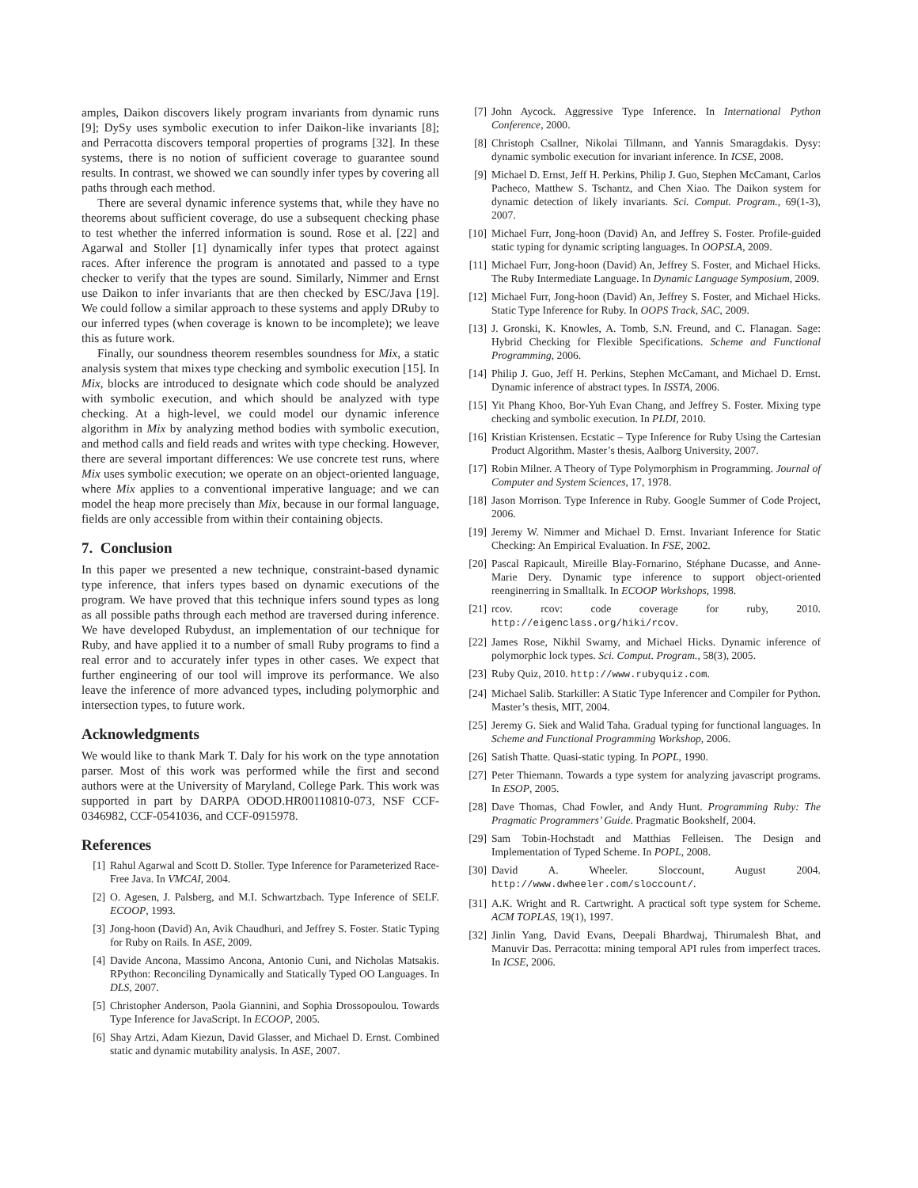amples, Daikon discovers likely program invariants from dynamic runs [9]; DySy uses symbolic execution to infer Daikon-like invariants [8]; and Perracotta discovers temporal properties of programs [32]. In these systems, there is no notion of sufficient coverage to guarantee sound results. In contrast, we showed we can soundly infer types by covering all paths through each method.
There are several dynamic inference systems that, while they have no theorems about sufficient coverage, do use a subsequent checking phase to test whether the inferred information is sound. Rose et al. [22] and Agarwal and Stoller [1] dynamically infer types that protect against races. After inference the program is annotated and passed to a type checker to verify that the types are sound. Similarly, Nimmer and Ernst use Daikon to infer invariants that are then checked by ESC/Java [19]. We could follow a similar approach to these systems and apply DRuby to our inferred types (when coverage is known to be incomplete); we leave this as future work.
Finally, our soundness theorem resembles soundness for Mix, a static analysis system that mixes type checking and symbolic execution [15]. In Mix, blocks are introduced to designate which code should be analyzed with symbolic execution, and which should be analyzed with type checking. At a high-level, we could model our dynamic inference algorithm in Mix by analyzing method bodies with symbolic execution, and method calls and field reads and writes with type checking. However, there are several important differences: We use concrete test runs, where Mix uses symbolic execution; we operate on an object-oriented language, where Mix applies to a conventional imperative language; and we can model the heap more precisely than Mix, because in our formal language, fields are only accessible from within their containing objects.
7. Conclusion
In this paper we presented a new technique, constraint-based dynamic type inference, that infers types based on dynamic executions of the program. We have proved that this technique infers sound types as long as all possible paths through each method are traversed during inference. We have developed Rubydust, an implementation of our technique for Ruby, and have applied it to a number of small Ruby programs to find a real error and to accurately infer types in other cases. We expect that further engineering of our tool will improve its performance. We also leave the inference of more advanced types, including polymorphic and intersection types, to future work.
Acknowledgments
We would like to thank Mark T. Daly for his work on the type annotation parser. Most of this work was performed while the first and second authors were at the University of Maryland, College Park. This work was supported in part by DARPA ODOD.HR00110810-073, NSF CCF-0346982, CCF-0541036, and CCF-0915978.
References
[1] Rahul Agarwal and Scott D. Stoller. Type Inference for Parameterized Race-Free Java. In VMCAI, 2004.
[2] O. Agesen, J. Palsberg, and M.I. Schwartzbach. Type Inference of SELF. ECOOP, 1993.
[3] Jong-hoon (David) An, Avik Chaudhuri, and Jeffrey S. Foster. Static Typing for Ruby on Rails. In ASE, 2009.
[4] Davide Ancona, Massimo Ancona, Antonio Cuni, and Nicholas Matsakis. RPython: Reconciling Dynamically and Statically Typed OO Languages. In DLS, 2007.
[5] Christopher Anderson, Paola Giannini, and Sophia Drossopoulou. Towards Type Inference for JavaScript. In ECOOP, 2005.
[6] Shay Artzi, Adam Kiezun, David Glasser, and Michael D. Ernst. Combined static and dynamic mutability analysis. In ASE, 2007.
[7] John Aycock. Aggressive Type Inference. In International Python Conference, 2000.
[8] Christoph Csallner, Nikolai Tillmann, and Yannis Smaragdakis. Dysy: dynamic symbolic execution for invariant inference. In ICSE, 2008.
[9] Michael D. Ernst, Jeff H. Perkins, Philip J. Guo, Stephen McCamant, Carlos Pacheco, Matthew S. Tschantz, and Chen Xiao. The Daikon system for dynamic detection of likely invariants. Sci. Comput. Program., 69(1-3), 2007.
[10] Michael Furr, Jong-hoon (David) An, and Jeffrey S. Foster. Profile-guided static typing for dynamic scripting languages. In OOPSLA, 2009.
[11] Michael Furr, Jong-hoon (David) An, Jeffrey S. Foster, and Michael Hicks. The Ruby Intermediate Language. In Dynamic Language Symposium, 2009.
[12] Michael Furr, Jong-hoon (David) An, Jeffrey S. Foster, and Michael Hicks. Static Type Inference for Ruby. In OOPS Track, SAC, 2009.
[13] J. Gronski, K. Knowles, A. Tomb, S.N. Freund, and C. Flanagan. Sage: Hybrid Checking for Flexible Specifications. Scheme and Functional Programming, 2006.
[14] Philip J. Guo, Jeff H. Perkins, Stephen McCamant, and Michael D. Ernst. Dynamic inference of abstract types. In ISSTA, 2006.
[15] Yit Phang Khoo, Bor-Yuh Evan Chang, and Jeffrey S. Foster. Mixing type checking and symbolic execution. In PLDI, 2010.
[16] Kristian Kristensen. Ecstatic – Type Inference for Ruby Using the Cartesian Product Algorithm. Master’s thesis, Aalborg University, 2007.
[17] Robin Milner. A Theory of Type Polymorphism in Programming. Journal of Computer and System Sciences, 17, 1978.
[18] Jason Morrison. Type Inference in Ruby. Google Summer of Code Project, 2006.
[19] Jeremy W. Nimmer and Michael D. Ernst. Invariant Inference for Static Checking: An Empirical Evaluation. In FSE, 2002.
[20] Pascal Rapicault, Mireille Blay-Fornarino, Stéphane Ducasse, and Anne-Marie Dery. Dynamic type inference to support object-oriented reenginerring in Smalltalk. In ECOOP Workshops, 1998.
[21] rcov. rcov: code coverage for ruby, 2010. http://eigenclass.org/hiki/rcov.
[22] James Rose, Nikhil Swamy, and Michael Hicks. Dynamic inference of polymorphic lock types. Sci. Comput. Program., 58(3), 2005.
[23] Ruby Quiz, 2010. http://www.rubyquiz.com.
[24] Michael Salib. Starkiller: A Static Type Inferencer and Compiler for Python. Master’s thesis, MIT, 2004.
[25] Jeremy G. Siek and Walid Taha. Gradual typing for functional languages. In Scheme and Functional Programming Workshop, 2006.
[26] Satish Thatte. Quasi-static typing. In POPL, 1990.
[27] Peter Thiemann. Towards a type system for analyzing javascript programs. In ESOP, 2005.
[28] Dave Thomas, Chad Fowler, and Andy Hunt. Programming Ruby: The Pragmatic Programmers’ Guide. Pragmatic Bookshelf, 2004.
[29] Sam Tobin-Hochstadt and Matthias Felleisen. The Design and Implementation of Typed Scheme. In POPL, 2008.
[30] David A. Wheeler. Sloccount, August 2004. http://www.dwheeler.com/sloccount/.
[31] A.K. Wright and R. Cartwright. A practical soft type system for Scheme. ACM TOPLAS, 19(1), 1997.
[32] Jinlin Yang, David Evans, Deepali Bhardwaj, Thirumalesh Bhat, and Manuvir Das. Perracotta: mining temporal API rules from imperfect traces. In ICSE, 2006.